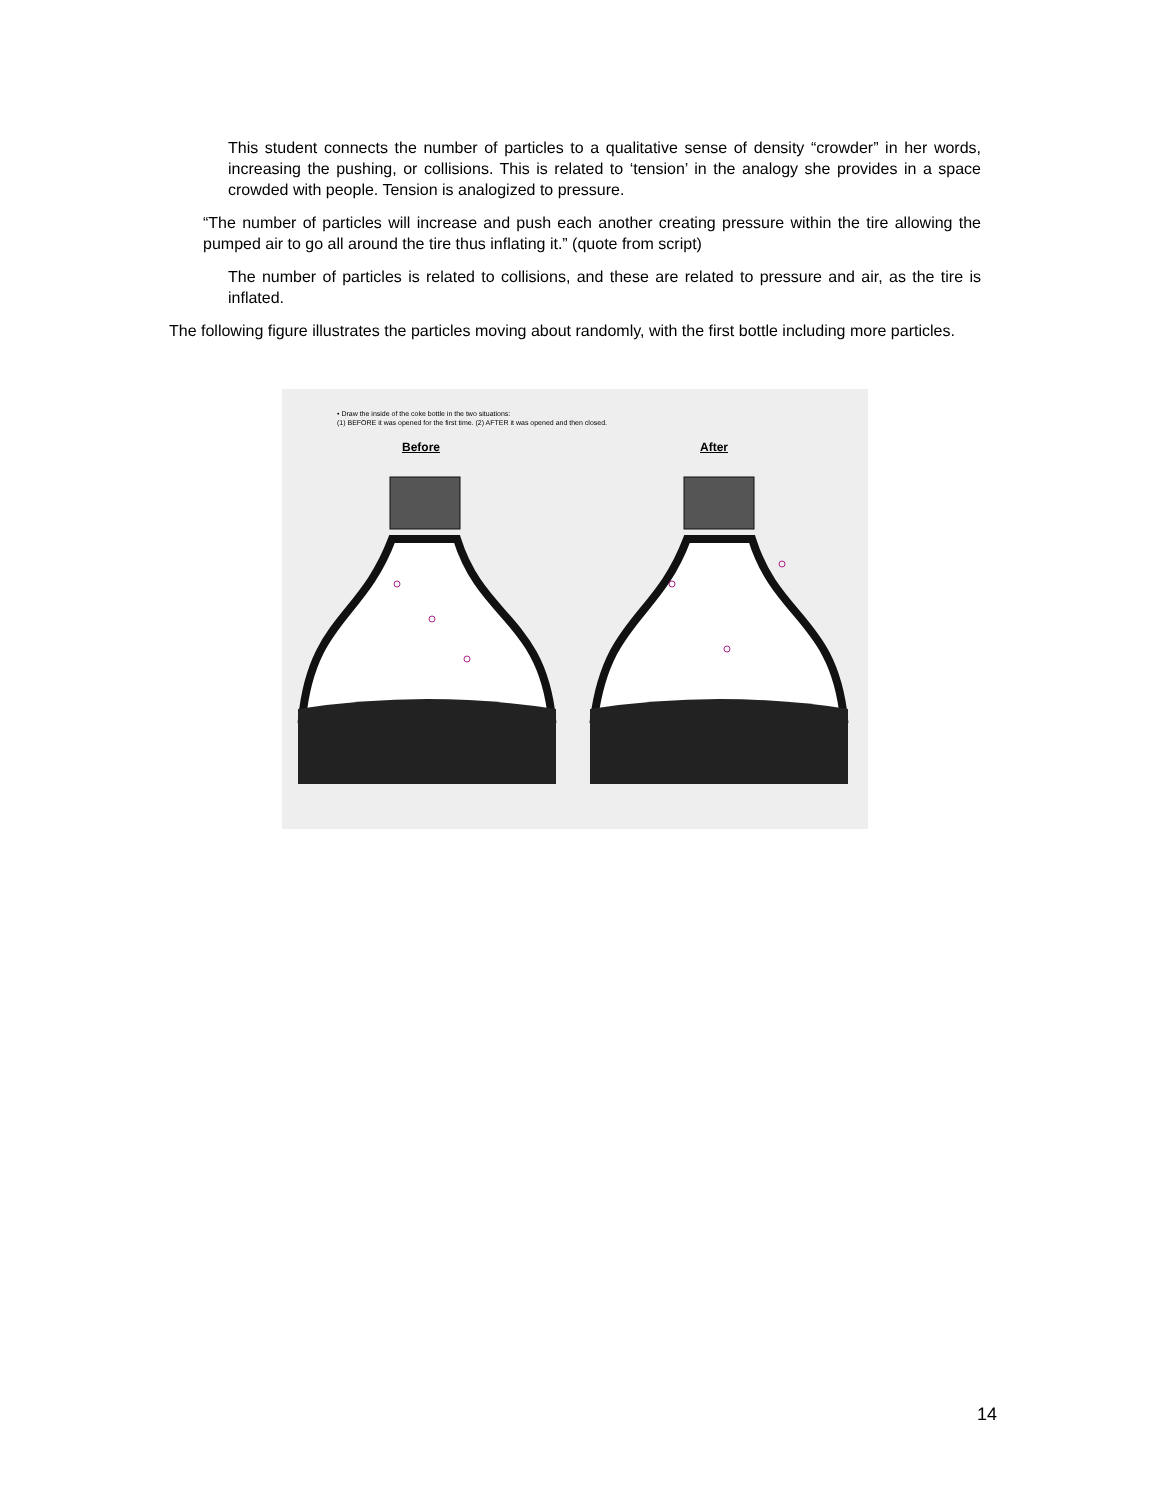This student connects the number of particles to a qualitative sense of density “crowder” in her words, increasing the pushing, or collisions. This is related to ‘tension’ in the analogy she provides in a space crowded with people. Tension is analogized to pressure.
“The number of particles will increase and push each another creating pressure within the tire allowing the pumped air to go all around the tire thus inflating it.” (quote from script)
The number of particles is related to collisions, and these are related to pressure and air, as the tire is inflated.
The following figure illustrates the particles moving about randomly, with the first bottle including more particles.
• Draw the inside of the coke bottle in the two situations:
(1) BEFORE it was opened for the first time. (2) AFTER it was opened and then closed.
Before After
14